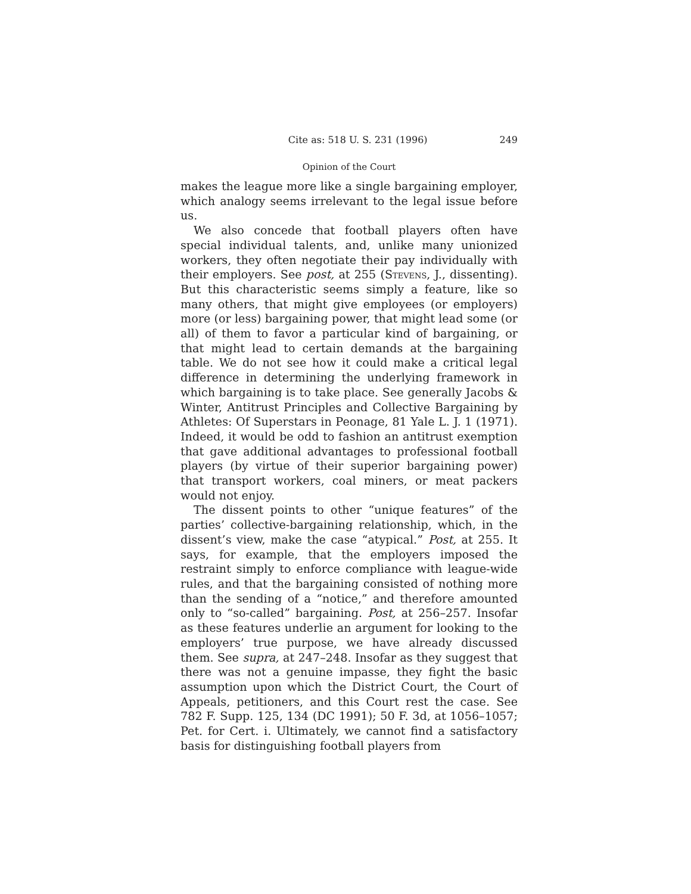Cite as: 518 U. S. 231 (1996) 249
Opinion of the Court
makes the league more like a single bargaining employer, which analogy seems irrelevant to the legal issue before us.
We also concede that football players often have special individual talents, and, unlike many unionized workers, they often negotiate their pay individually with their employers. See post, at 255 (Stevens, J., dissenting). But this characteristic seems simply a feature, like so many others, that might give employees (or employers) more (or less) bargaining power, that might lead some (or all) of them to favor a particular kind of bargaining, or that might lead to certain demands at the bargaining table. We do not see how it could make a critical legal difference in determining the underlying framework in which bargaining is to take place. See generally Jacobs & Winter, Antitrust Principles and Collective Bargaining by Athletes: Of Superstars in Peonage, 81 Yale L. J. 1 (1971). Indeed, it would be odd to fashion an antitrust exemption that gave additional advantages to professional football players (by virtue of their superior bargaining power) that transport workers, coal miners, or meat packers would not enjoy.
The dissent points to other “unique features” of the parties’ collective-bargaining relationship, which, in the dissent’s view, make the case “atypical.” Post, at 255. It says, for example, that the employers imposed the restraint simply to enforce compliance with league-wide rules, and that the bargaining consisted of nothing more than the sending of a “notice,” and therefore amounted only to “so-called” bargaining. Post, at 256–257. Insofar as these features underlie an argument for looking to the employers’ true purpose, we have already discussed them. See supra, at 247–248. Insofar as they suggest that there was not a genuine impasse, they fight the basic assumption upon which the District Court, the Court of Appeals, petitioners, and this Court rest the case. See 782 F. Supp. 125, 134 (DC 1991); 50 F. 3d, at 1056–1057; Pet. for Cert. i. Ultimately, we cannot find a satisfactory basis for distinguishing football players from